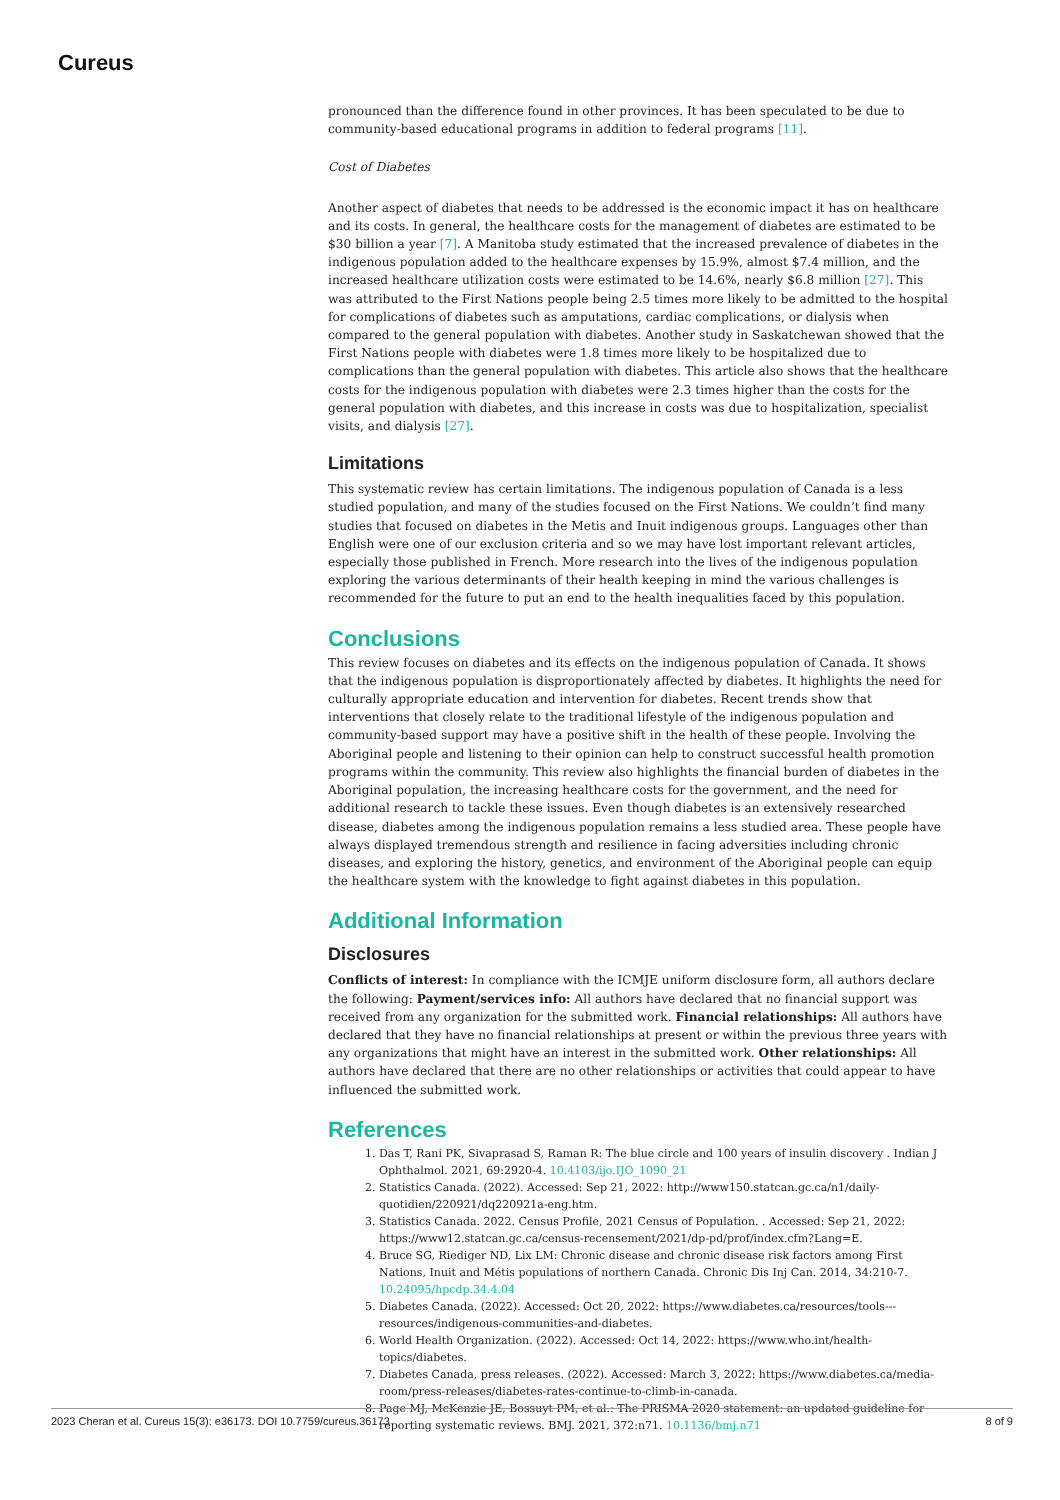Cureus
pronounced than the difference found in other provinces. It has been speculated to be due to community-based educational programs in addition to federal programs [11].
Cost of Diabetes
Another aspect of diabetes that needs to be addressed is the economic impact it has on healthcare and its costs. In general, the healthcare costs for the management of diabetes are estimated to be $30 billion a year [7]. A Manitoba study estimated that the increased prevalence of diabetes in the indigenous population added to the healthcare expenses by 15.9%, almost $7.4 million, and the increased healthcare utilization costs were estimated to be 14.6%, nearly $6.8 million [27]. This was attributed to the First Nations people being 2.5 times more likely to be admitted to the hospital for complications of diabetes such as amputations, cardiac complications, or dialysis when compared to the general population with diabetes. Another study in Saskatchewan showed that the First Nations people with diabetes were 1.8 times more likely to be hospitalized due to complications than the general population with diabetes. This article also shows that the healthcare costs for the indigenous population with diabetes were 2.3 times higher than the costs for the general population with diabetes, and this increase in costs was due to hospitalization, specialist visits, and dialysis [27].
Limitations
This systematic review has certain limitations. The indigenous population of Canada is a less studied population, and many of the studies focused on the First Nations. We couldn’t find many studies that focused on diabetes in the Metis and Inuit indigenous groups. Languages other than English were one of our exclusion criteria and so we may have lost important relevant articles, especially those published in French. More research into the lives of the indigenous population exploring the various determinants of their health keeping in mind the various challenges is recommended for the future to put an end to the health inequalities faced by this population.
Conclusions
This review focuses on diabetes and its effects on the indigenous population of Canada. It shows that the indigenous population is disproportionately affected by diabetes. It highlights the need for culturally appropriate education and intervention for diabetes. Recent trends show that interventions that closely relate to the traditional lifestyle of the indigenous population and community-based support may have a positive shift in the health of these people. Involving the Aboriginal people and listening to their opinion can help to construct successful health promotion programs within the community. This review also highlights the financial burden of diabetes in the Aboriginal population, the increasing healthcare costs for the government, and the need for additional research to tackle these issues. Even though diabetes is an extensively researched disease, diabetes among the indigenous population remains a less studied area. These people have always displayed tremendous strength and resilience in facing adversities including chronic diseases, and exploring the history, genetics, and environment of the Aboriginal people can equip the healthcare system with the knowledge to fight against diabetes in this population.
Additional Information
Disclosures
Conflicts of interest: In compliance with the ICMJE uniform disclosure form, all authors declare the following: Payment/services info: All authors have declared that no financial support was received from any organization for the submitted work. Financial relationships: All authors have declared that they have no financial relationships at present or within the previous three years with any organizations that might have an interest in the submitted work. Other relationships: All authors have declared that there are no other relationships or activities that could appear to have influenced the submitted work.
References
1. Das T, Rani PK, Sivaprasad S, Raman R: The blue circle and 100 years of insulin discovery . Indian J Ophthalmol. 2021, 69:2920-4. 10.4103/ijo.IJO_1090_21
2. Statistics Canada. (2022). Accessed: Sep 21, 2022: http://www150.statcan.gc.ca/n1/daily-quotidien/220921/dq220921a-eng.htm.
3. Statistics Canada. 2022. Census Profile, 2021 Census of Population. . Accessed: Sep 21, 2022: https://www12.statcan.gc.ca/census-recensement/2021/dp-pd/prof/index.cfm?Lang=E.
4. Bruce SG, Riediger ND, Lix LM: Chronic disease and chronic disease risk factors among First Nations, Inuit and Métis populations of northern Canada. Chronic Dis Inj Can. 2014, 34:210-7. 10.24095/hpcdp.34.4.04
5. Diabetes Canada. (2022). Accessed: Oct 20, 2022: https://www.diabetes.ca/resources/tools---resources/indigenous-communities-and-diabetes.
6. World Health Organization. (2022). Accessed: Oct 14, 2022: https://www.who.int/health-topics/diabetes.
7. Diabetes Canada, press releases. (2022). Accessed: March 3, 2022: https://www.diabetes.ca/media-room/press-releases/diabetes-rates-continue-to-climb-in-canada.
8. Page MJ, McKenzie JE, Bossuyt PM, et al.: The PRISMA 2020 statement: an updated guideline for reporting systematic reviews. BMJ. 2021, 372:n71. 10.1136/bmj.n71
2023 Cheran et al. Cureus 15(3): e36173. DOI 10.7759/cureus.36173 8 of 9